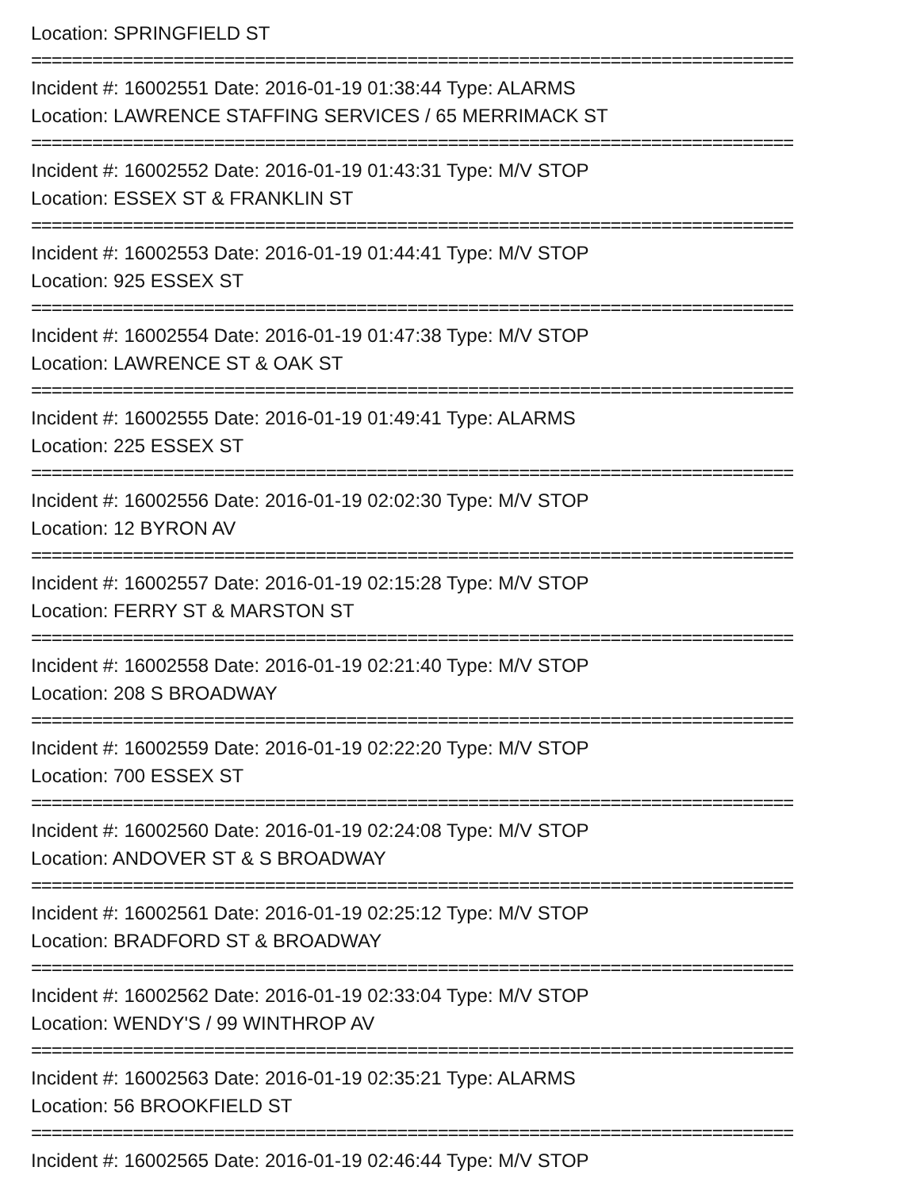Location: SPRINGFIELD ST
===========================================================================
Incident #: 16002551 Date: 2016-01-19 01:38:44 Type: ALARMS
Location: LAWRENCE STAFFING SERVICES / 65 MERRIMACK ST
===========================================================================
Incident #: 16002552 Date: 2016-01-19 01:43:31 Type: M/V STOP
Location: ESSEX ST & FRANKLIN ST
===========================================================================
Incident #: 16002553 Date: 2016-01-19 01:44:41 Type: M/V STOP
Location: 925 ESSEX ST
===========================================================================
Incident #: 16002554 Date: 2016-01-19 01:47:38 Type: M/V STOP
Location: LAWRENCE ST & OAK ST
===========================================================================
Incident #: 16002555 Date: 2016-01-19 01:49:41 Type: ALARMS
Location: 225 ESSEX ST
===========================================================================
Incident #: 16002556 Date: 2016-01-19 02:02:30 Type: M/V STOP
Location: 12 BYRON AV
===========================================================================
Incident #: 16002557 Date: 2016-01-19 02:15:28 Type: M/V STOP
Location: FERRY ST & MARSTON ST
===========================================================================
Incident #: 16002558 Date: 2016-01-19 02:21:40 Type: M/V STOP
Location: 208 S BROADWAY
===========================================================================
Incident #: 16002559 Date: 2016-01-19 02:22:20 Type: M/V STOP
Location: 700 ESSEX ST
===========================================================================
Incident #: 16002560 Date: 2016-01-19 02:24:08 Type: M/V STOP
Location: ANDOVER ST & S BROADWAY
===========================================================================
Incident #: 16002561 Date: 2016-01-19 02:25:12 Type: M/V STOP
Location: BRADFORD ST & BROADWAY
===========================================================================
Incident #: 16002562 Date: 2016-01-19 02:33:04 Type: M/V STOP
Location: WENDY'S / 99 WINTHROP AV
===========================================================================
Incident #: 16002563 Date: 2016-01-19 02:35:21 Type: ALARMS
Location: 56 BROOKFIELD ST
===========================================================================
Incident #: 16002565 Date: 2016-01-19 02:46:44 Type: M/V STOP